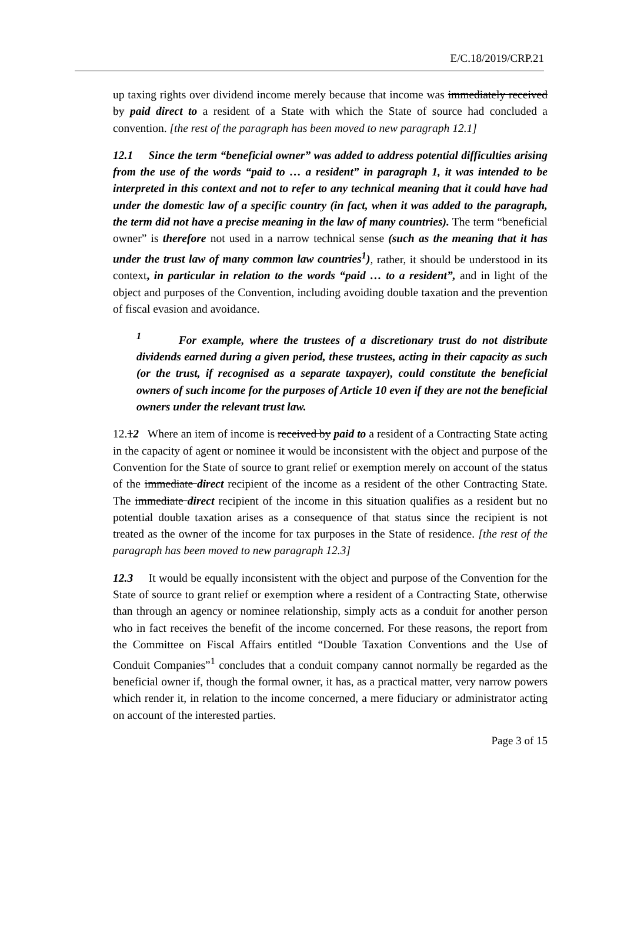E/C.18/2019/CRP.21
up taxing rights over dividend income merely because that income was immediately received by paid direct to a resident of a State with which the State of source had concluded a convention. [the rest of the paragraph has been moved to new paragraph 12.1]
12.1 Since the term “beneficial owner” was added to address potential difficulties arising from the use of the words “paid to … a resident” in paragraph 1, it was intended to be interpreted in this context and not to refer to any technical meaning that it could have had under the domestic law of a specific country (in fact, when it was added to the paragraph, the term did not have a precise meaning in the law of many countries). The term “beneficial owner” is therefore not used in a narrow technical sense (such as the meaning that it has under the trust law of many common law countries<sup>1</sup>), rather, it should be understood in its context, in particular in relation to the words “paid … to a resident”, and in light of the object and purposes of the Convention, including avoiding double taxation and the prevention of fiscal evasion and avoidance.
<sup>1</sup> For example, where the trustees of a discretionary trust do not distribute dividends earned during a given period, these trustees, acting in their capacity as such (or the trust, if recognised as a separate taxpayer), could constitute the beneficial owners of such income for the purposes of Article 10 even if they are not the beneficial owners under the relevant trust law.
12.12 Where an item of income is received by paid to a resident of a Contracting State acting in the capacity of agent or nominee it would be inconsistent with the object and purpose of the Convention for the State of source to grant relief or exemption merely on account of the status of the immediate direct recipient of the income as a resident of the other Contracting State. The immediate direct recipient of the income in this situation qualifies as a resident but no potential double taxation arises as a consequence of that status since the recipient is not treated as the owner of the income for tax purposes in the State of residence. [the rest of the paragraph has been moved to new paragraph 12.3]
12.3 It would be equally inconsistent with the object and purpose of the Convention for the State of source to grant relief or exemption where a resident of a Contracting State, otherwise than through an agency or nominee relationship, simply acts as a conduit for another person who in fact receives the benefit of the income concerned. For these reasons, the report from the Committee on Fiscal Affairs entitled “Double Taxation Conventions and the Use of Conduit Companies”<sup>1</sup> concludes that a conduit company cannot normally be regarded as the beneficial owner if, though the formal owner, it has, as a practical matter, very narrow powers which render it, in relation to the income concerned, a mere fiduciary or administrator acting on account of the interested parties.
Page 3 of 15